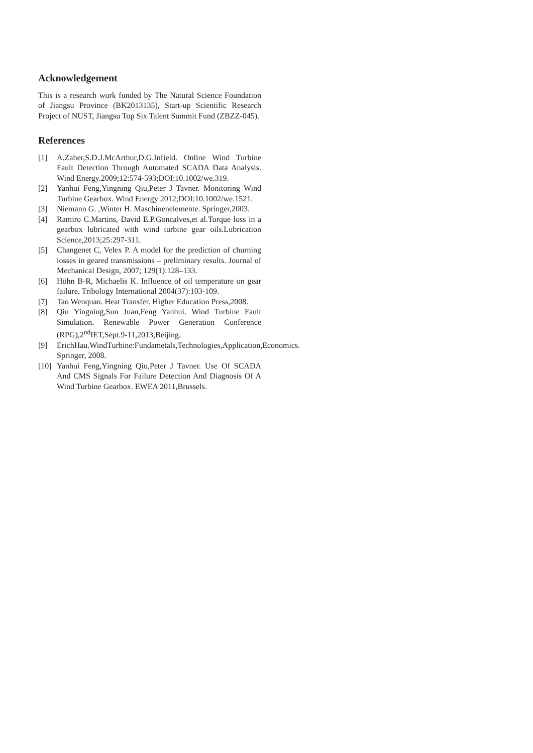Acknowledgement
This is a research work funded by The Natural Science Foundation of Jiangsu Province (BK2013135), Start-up Scientific Research Project of NUST, Jiangsu Top Six Talent Summit Fund (ZBZZ-045).
References
[1] A.Zaher,S.D.J.McArthur,D.G.Infield. Online Wind Turbine Fault Detection Through Automated SCADA Data Analysis. Wind Energy.2009;12:574-593;DOI:10.1002/we.319.
[2] Yanhui Feng,Yingning Qiu,Peter J Tavner. Monitoring Wind Turbine Gearbox. Wind Energy 2012;DOI:10.1002/we.1521.
[3] Niemann G. ,Winter H. Maschinenelemente. Springer,2003.
[4] Ramiro C.Martins, David E.P.Goncalves,et al.Torque loss in a gearbox lubricated with wind turbine gear oils.Lubrication Science,2013;25:297-311.
[5] Changenet C, Velex P. A model for the prediction of churning losses in geared transmissions – preliminary results. Journal of Mechanical Design, 2007; 129(1):128–133.
[6] Höhn B-R, Michaelis K. Influence of oil temperature on gear failure. Tribology International 2004(37):103-109.
[7] Tao Wenquan. Heat Transfer. Higher Education Press,2008.
[8] Qiu Yingning,Sun Juan,Feng Yanhui. Wind Turbine Fault Simulation. Renewable Power Generation Conference (RPG),2<sup>nd</sup>IET,Sept.9-11,2013,Beijing.
[9] ErichHau.WindTurbine:Fundametals,Technologies,Application,Economics. Springer, 2008.
[10] Yanhui Feng,Yingning Qiu,Peter J Tavner. Use Of SCADA And CMS Signals For Failure Detection And Diagnosis Of A Wind Turbine Gearbox. EWEA 2011,Brussels.